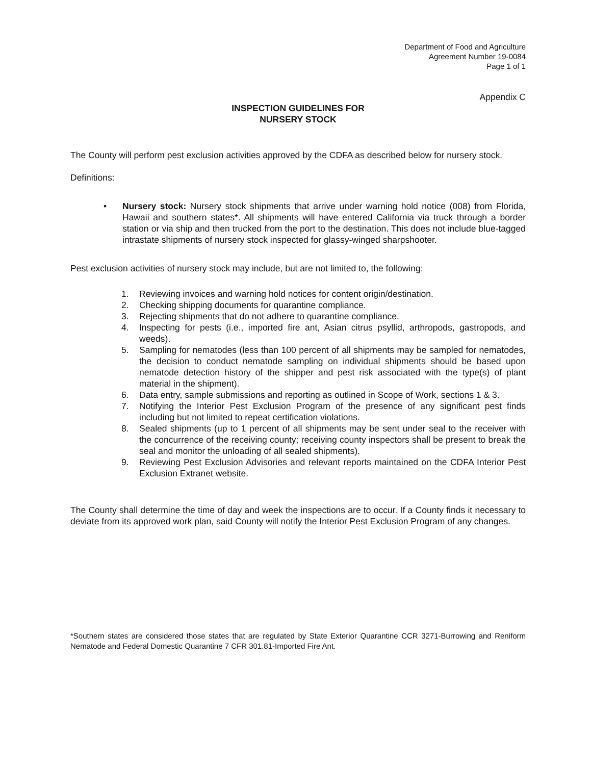Department of Food and Agriculture
Agreement Number 19-0084
Page 1 of 1
Appendix C
INSPECTION GUIDELINES FOR
NURSERY STOCK
The County will perform pest exclusion activities approved by the CDFA as described below for nursery stock.
Definitions:
• Nursery stock: Nursery stock shipments that arrive under warning hold notice (008) from Florida, Hawaii and southern states*. All shipments will have entered California via truck through a border station or via ship and then trucked from the port to the destination. This does not include blue-tagged intrastate shipments of nursery stock inspected for glassy-winged sharpshooter.
Pest exclusion activities of nursery stock may include, but are not limited to, the following:
1. Reviewing invoices and warning hold notices for content origin/destination.
2. Checking shipping documents for quarantine compliance.
3. Rejecting shipments that do not adhere to quarantine compliance.
4. Inspecting for pests (i.e., imported fire ant, Asian citrus psyllid, arthropods, gastropods, and weeds).
5. Sampling for nematodes (less than 100 percent of all shipments may be sampled for nematodes, the decision to conduct nematode sampling on individual shipments should be based upon nematode detection history of the shipper and pest risk associated with the type(s) of plant material in the shipment).
6. Data entry, sample submissions and reporting as outlined in Scope of Work, sections 1 & 3.
7. Notifying the Interior Pest Exclusion Program of the presence of any significant pest finds including but not limited to repeat certification violations.
8. Sealed shipments (up to 1 percent of all shipments may be sent under seal to the receiver with the concurrence of the receiving county; receiving county inspectors shall be present to break the seal and monitor the unloading of all sealed shipments).
9. Reviewing Pest Exclusion Advisories and relevant reports maintained on the CDFA Interior Pest Exclusion Extranet website.
The County shall determine the time of day and week the inspections are to occur. If a County finds it necessary to deviate from its approved work plan, said County will notify the Interior Pest Exclusion Program of any changes.
*Southern states are considered those states that are regulated by State Exterior Quarantine CCR 3271-Burrowing and Reniform Nematode and Federal Domestic Quarantine 7 CFR 301.81-Imported Fire Ant.